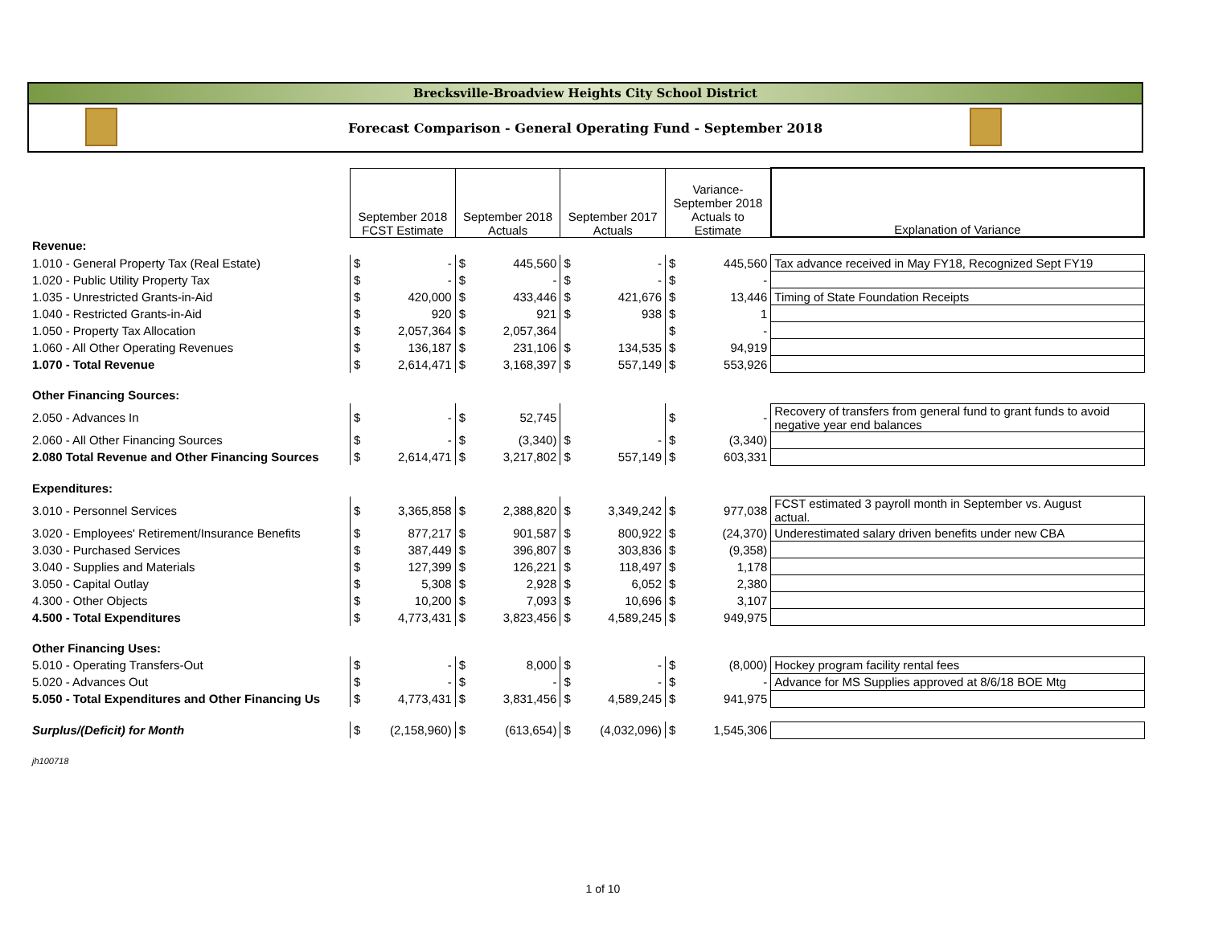Brecksville-Broadview Heights City School District
Forecast Comparison - General Operating Fund - September 2018
| | September 2018 FCST Estimate | | September 2018 Actuals | | September 2017 Actuals | | Variance- September 2018 Actuals to Estimate | | Explanation of Variance |
| Revenue: | | | | | | | | | |
| 1.010 - General Property Tax (Real Estate) | $ | - | $ | 445,560 | $ | - | $ | 445,560 | Tax advance received in May FY18, Recognized Sept FY19 |
| 1.020 - Public Utility Property Tax | $ | - | $ | - | $ | - | $ | - | |
| 1.035 - Unrestricted Grants-in-Aid | $ | 420,000 | $ | 433,446 | $ | 421,676 | $ | 13,446 | Timing of State Foundation Receipts |
| 1.040 - Restricted Grants-in-Aid | $ | 920 | $ | 921 | $ | 938 | $ | 1 | |
| 1.050 - Property Tax Allocation | $ | 2,057,364 | $ | 2,057,364 | | | $ | - | |
| 1.060 - All Other Operating Revenues | $ | 136,187 | $ | 231,106 | $ | 134,535 | $ | 94,919 | |
| 1.070 - Total Revenue | $ | 2,614,471 | $ | 3,168,397 | $ | 557,149 | $ | 553,926 | |
| Other Financing Sources: | | | | | | | | | |
| 2.050 - Advances In | $ | - | $ | 52,745 | | | $ | - | Recovery of transfers from general fund to grant funds to avoid negative year end balances |
| 2.060 - All Other Financing Sources | $ | - | $ | (3,340) | $ | - | $ | (3,340) | |
| 2.080 Total Revenue and Other Financing Sources | $ | 2,614,471 | $ | 3,217,802 | $ | 557,149 | $ | 603,331 | |
| Expenditures: | | | | | | | | | |
| 3.010 - Personnel Services | $ | 3,365,858 | $ | 2,388,820 | $ | 3,349,242 | $ | 977,038 | FCST estimated 3 payroll month in September vs. August actual. |
| 3.020 - Employees' Retirement/Insurance Benefits | $ | 877,217 | $ | 901,587 | $ | 800,922 | $ | (24,370) | Underestimated salary driven benefits under new CBA |
| 3.030 - Purchased Services | $ | 387,449 | $ | 396,807 | $ | 303,836 | $ | (9,358) | |
| 3.040 - Supplies and Materials | $ | 127,399 | $ | 126,221 | $ | 118,497 | $ | 1,178 | |
| 3.050 - Capital Outlay | $ | 5,308 | $ | 2,928 | $ | 6,052 | $ | 2,380 | |
| 4.300 - Other Objects | $ | 10,200 | $ | 7,093 | $ | 10,696 | $ | 3,107 | |
| 4.500 - Total Expenditures | $ | 4,773,431 | $ | 3,823,456 | $ | 4,589,245 | $ | 949,975 | |
| Other Financing Uses: | | | | | | | | | |
| 5.010 - Operating Transfers-Out | $ | - | $ | 8,000 | $ | - | $ | (8,000) | Hockey program facility rental fees |
| 5.020 - Advances Out | $ | - | $ | - | $ | - | $ | - | Advance for MS Supplies approved at 8/6/18 BOE Mtg |
| 5.050 - Total Expenditures and Other Financing Us | $ | 4,773,431 | $ | 3,831,456 | $ | 4,589,245 | $ | 941,975 | |
| Surplus/(Deficit) for Month | $ | (2,158,960) | $ | (613,654) | $ | (4,032,096) | $ | 1,545,306 | |
| jh100718 | | | | | | | | | |
1 of 10